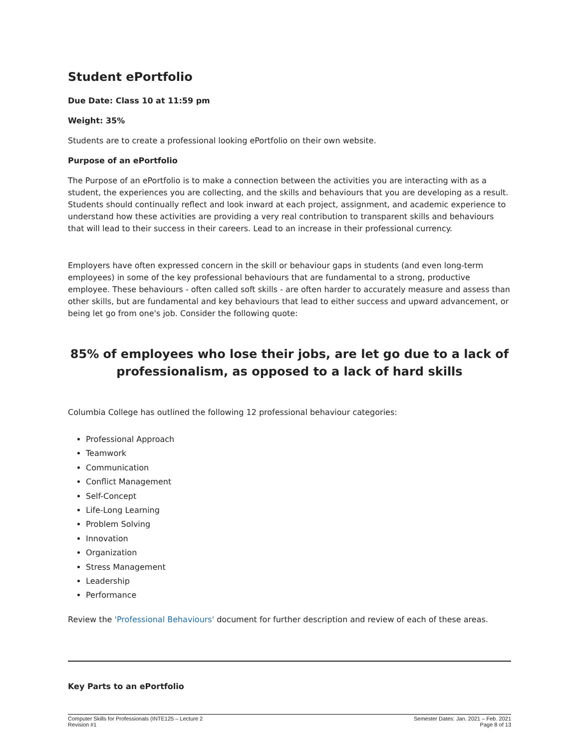Student ePortfolio
Due Date: Class 10 at 11:59 pm
Weight: 35%
Students are to create a professional looking ePortfolio on their own website.
Purpose of an ePortfolio
The Purpose of an ePortfolio is to make a connection between the activities you are interacting with as a student, the experiences you are collecting, and the skills and behaviours that you are developing as a result. Students should continually reflect and look inward at each project, assignment, and academic experience to understand how these activities are providing a very real contribution to transparent skills and behaviours that will lead to their success in their careers. Lead to an increase in their professional currency.
Employers have often expressed concern in the skill or behaviour gaps in students (and even long-term employees) in some of the key professional behaviours that are fundamental to a strong, productive employee. These behaviours - often called soft skills - are often harder to accurately measure and assess than other skills, but are fundamental and key behaviours that lead to either success and upward advancement, or being let go from one's job. Consider the following quote:
85% of employees who lose their jobs, are let go due to a lack of professionalism, as opposed to a lack of hard skills
Columbia College has outlined the following 12 professional behaviour categories:
Professional Approach
Teamwork
Communication
Conflict Management
Self-Concept
Life-Long Learning
Problem Solving
Innovation
Organization
Stress Management
Leadership
Performance
Review the 'Professional Behaviours' document for further description and review of each of these areas.
Key Parts to an ePortfolio
Computer Skills for Professionals (INTE125 – Lecture 2
Revision #1
Semester Dates: Jan. 2021 – Feb. 2021
Page 8 of 13